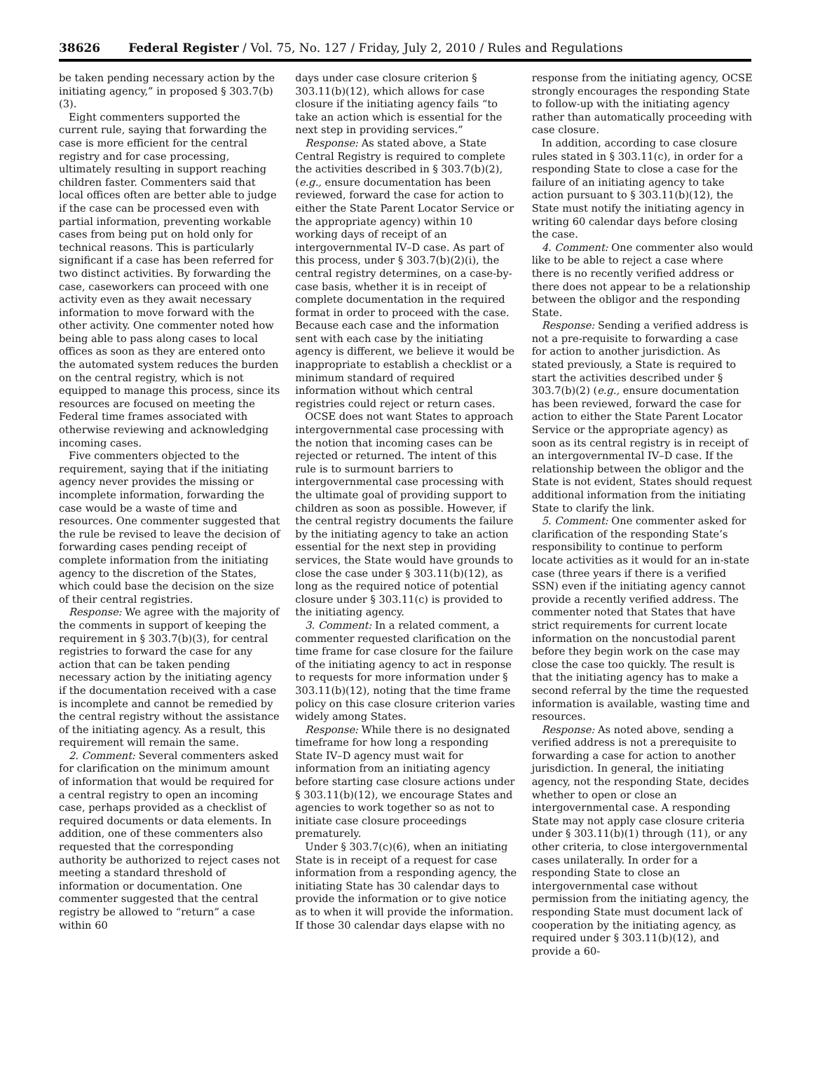38626 Federal Register / Vol. 75, No. 127 / Friday, July 2, 2010 / Rules and Regulations
be taken pending necessary action by the initiating agency,” in proposed § 303.7(b)(3).
Eight commenters supported the current rule, saying that forwarding the case is more efficient for the central registry and for case processing, ultimately resulting in support reaching children faster. Commenters said that local offices often are better able to judge if the case can be processed even with partial information, preventing workable cases from being put on hold only for technical reasons. This is particularly significant if a case has been referred for two distinct activities. By forwarding the case, caseworkers can proceed with one activity even as they await necessary information to move forward with the other activity. One commenter noted how being able to pass along cases to local offices as soon as they are entered onto the automated system reduces the burden on the central registry, which is not equipped to manage this process, since its resources are focused on meeting the Federal time frames associated with otherwise reviewing and acknowledging incoming cases.
Five commenters objected to the requirement, saying that if the initiating agency never provides the missing or incomplete information, forwarding the case would be a waste of time and resources. One commenter suggested that the rule be revised to leave the decision of forwarding cases pending receipt of complete information from the initiating agency to the discretion of the States, which could base the decision on the size of their central registries.
Response: We agree with the majority of the comments in support of keeping the requirement in § 303.7(b)(3), for central registries to forward the case for any action that can be taken pending necessary action by the initiating agency if the documentation received with a case is incomplete and cannot be remedied by the central registry without the assistance of the initiating agency. As a result, this requirement will remain the same.
2. Comment: Several commenters asked for clarification on the minimum amount of information that would be required for a central registry to open an incoming case, perhaps provided as a checklist of required documents or data elements. In addition, one of these commenters also requested that the corresponding authority be authorized to reject cases not meeting a standard threshold of information or documentation. One commenter suggested that the central registry be allowed to “return” a case within 60
days under case closure criterion § 303.11(b)(12), which allows for case closure if the initiating agency fails “to take an action which is essential for the next step in providing services.”
Response: As stated above, a State Central Registry is required to complete the activities described in § 303.7(b)(2), (e.g., ensure documentation has been reviewed, forward the case for action to either the State Parent Locator Service or the appropriate agency) within 10 working days of receipt of an intergovernmental IV–D case. As part of this process, under § 303.7(b)(2)(i), the central registry determines, on a case-by-case basis, whether it is in receipt of complete documentation in the required format in order to proceed with the case. Because each case and the information sent with each case by the initiating agency is different, we believe it would be inappropriate to establish a checklist or a minimum standard of required information without which central registries could reject or return cases.
OCSE does not want States to approach intergovernmental case processing with the notion that incoming cases can be rejected or returned. The intent of this rule is to surmount barriers to intergovernmental case processing with the ultimate goal of providing support to children as soon as possible. However, if the central registry documents the failure by the initiating agency to take an action essential for the next step in providing services, the State would have grounds to close the case under § 303.11(b)(12), as long as the required notice of potential closure under § 303.11(c) is provided to the initiating agency.
3. Comment: In a related comment, a commenter requested clarification on the time frame for case closure for the failure of the initiating agency to act in response to requests for more information under § 303.11(b)(12), noting that the time frame policy on this case closure criterion varies widely among States.
Response: While there is no designated timeframe for how long a responding State IV–D agency must wait for information from an initiating agency before starting case closure actions under § 303.11(b)(12), we encourage States and agencies to work together so as not to initiate case closure proceedings prematurely.
Under § 303.7(c)(6), when an initiating State is in receipt of a request for case information from a responding agency, the initiating State has 30 calendar days to provide the information or to give notice as to when it will provide the information. If those 30 calendar days elapse with no
response from the initiating agency, OCSE strongly encourages the responding State to follow-up with the initiating agency rather than automatically proceeding with case closure.
In addition, according to case closure rules stated in § 303.11(c), in order for a responding State to close a case for the failure of an initiating agency to take action pursuant to § 303.11(b)(12), the State must notify the initiating agency in writing 60 calendar days before closing the case.
4. Comment: One commenter also would like to be able to reject a case where there is no recently verified address or there does not appear to be a relationship between the obligor and the responding State.
Response: Sending a verified address is not a pre-requisite to forwarding a case for action to another jurisdiction. As stated previously, a State is required to start the activities described under § 303.7(b)(2) (e.g., ensure documentation has been reviewed, forward the case for action to either the State Parent Locator Service or the appropriate agency) as soon as its central registry is in receipt of an intergovernmental IV–D case. If the relationship between the obligor and the State is not evident, States should request additional information from the initiating State to clarify the link.
5. Comment: One commenter asked for clarification of the responding State’s responsibility to continue to perform locate activities as it would for an in-state case (three years if there is a verified SSN) even if the initiating agency cannot provide a recently verified address. The commenter noted that States that have strict requirements for current locate information on the noncustodial parent before they begin work on the case may close the case too quickly. The result is that the initiating agency has to make a second referral by the time the requested information is available, wasting time and resources.
Response: As noted above, sending a verified address is not a prerequisite to forwarding a case for action to another jurisdiction. In general, the initiating agency, not the responding State, decides whether to open or close an intergovernmental case. A responding State may not apply case closure criteria under § 303.11(b)(1) through (11), or any other criteria, to close intergovernmental cases unilaterally. In order for a responding State to close an intergovernmental case without permission from the initiating agency, the responding State must document lack of cooperation by the initiating agency, as required under § 303.11(b)(12), and provide a 60-